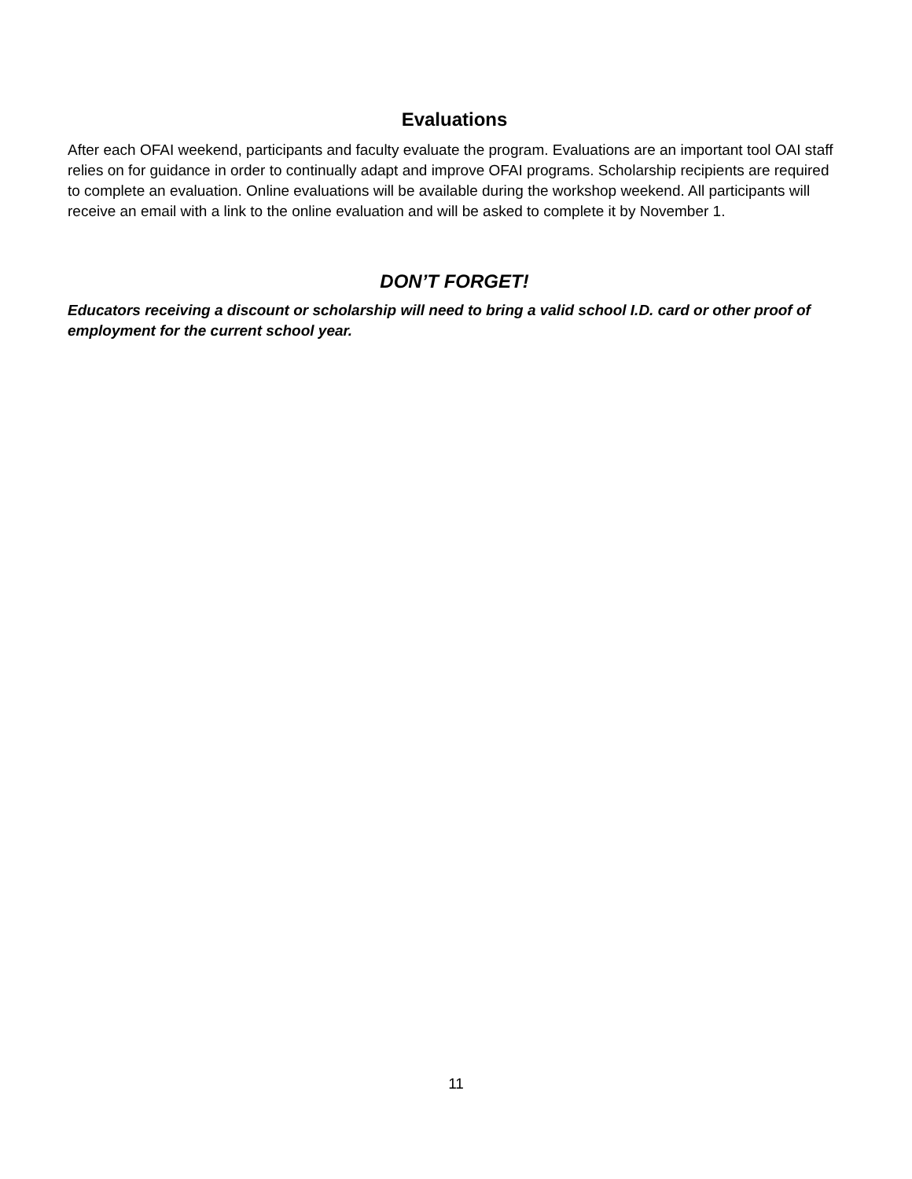Evaluations
After each OFAI weekend, participants and faculty evaluate the program. Evaluations are an important tool OAI staff relies on for guidance in order to continually adapt and improve OFAI programs. Scholarship recipients are required to complete an evaluation. Online evaluations will be available during the workshop weekend. All participants will receive an email with a link to the online evaluation and will be asked to complete it by November 1.
DON’T FORGET!
Educators receiving a discount or scholarship will need to bring a valid school I.D. card or other proof of employment for the current school year.
11